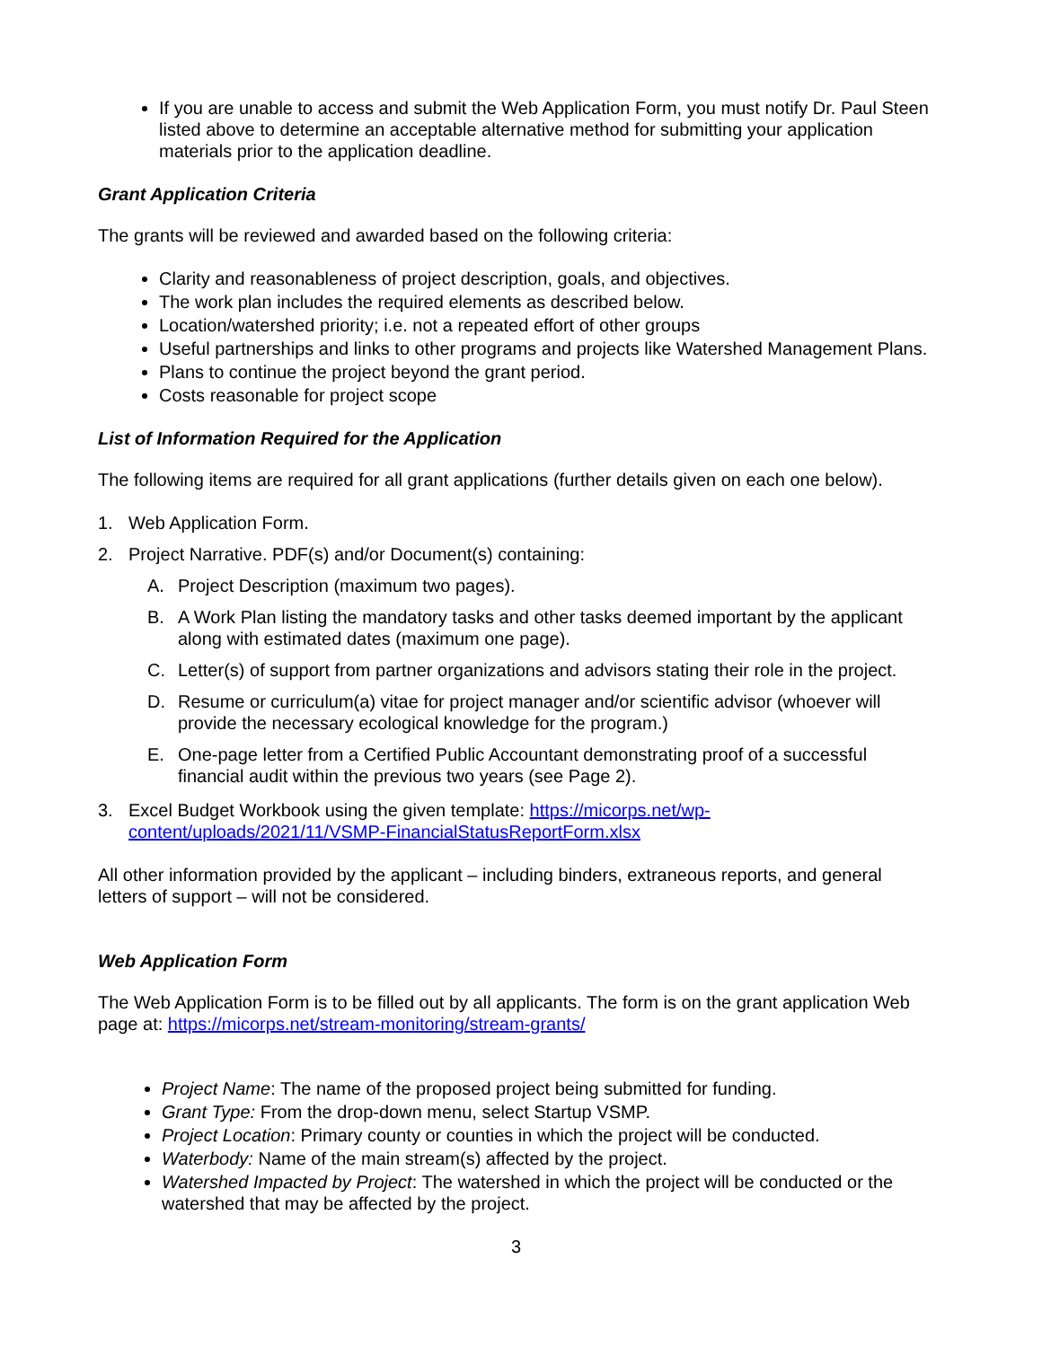If you are unable to access and submit the Web Application Form, you must notify Dr. Paul Steen listed above to determine an acceptable alternative method for submitting your application materials prior to the application deadline.
Grant Application Criteria
The grants will be reviewed and awarded based on the following criteria:
Clarity and reasonableness of project description, goals, and objectives.
The work plan includes the required elements as described below.
Location/watershed priority; i.e. not a repeated effort of other groups
Useful partnerships and links to other programs and projects like Watershed Management Plans.
Plans to continue the project beyond the grant period.
Costs reasonable for project scope
List of Information Required for the Application
The following items are required for all grant applications (further details given on each one below).
1. Web Application Form.
2. Project Narrative. PDF(s) and/or Document(s) containing:
A. Project Description (maximum two pages).
B. A Work Plan listing the mandatory tasks and other tasks deemed important by the applicant along with estimated dates (maximum one page).
C. Letter(s) of support from partner organizations and advisors stating their role in the project.
D. Resume or curriculum(a) vitae for project manager and/or scientific advisor (whoever will provide the necessary ecological knowledge for the program.)
E. One-page letter from a Certified Public Accountant demonstrating proof of a successful financial audit within the previous two years (see Page 2).
3. Excel Budget Workbook using the given template: https://micorps.net/wp-content/uploads/2021/11/VSMP-FinancialStatusReportForm.xlsx
All other information provided by the applicant – including binders, extraneous reports, and general letters of support – will not be considered.
Web Application Form
The Web Application Form is to be filled out by all applicants. The form is on the grant application Web page at: https://micorps.net/stream-monitoring/stream-grants/
Project Name: The name of the proposed project being submitted for funding.
Grant Type: From the drop-down menu, select Startup VSMP.
Project Location: Primary county or counties in which the project will be conducted.
Waterbody: Name of the main stream(s) affected by the project.
Watershed Impacted by Project: The watershed in which the project will be conducted or the watershed that may be affected by the project.
3